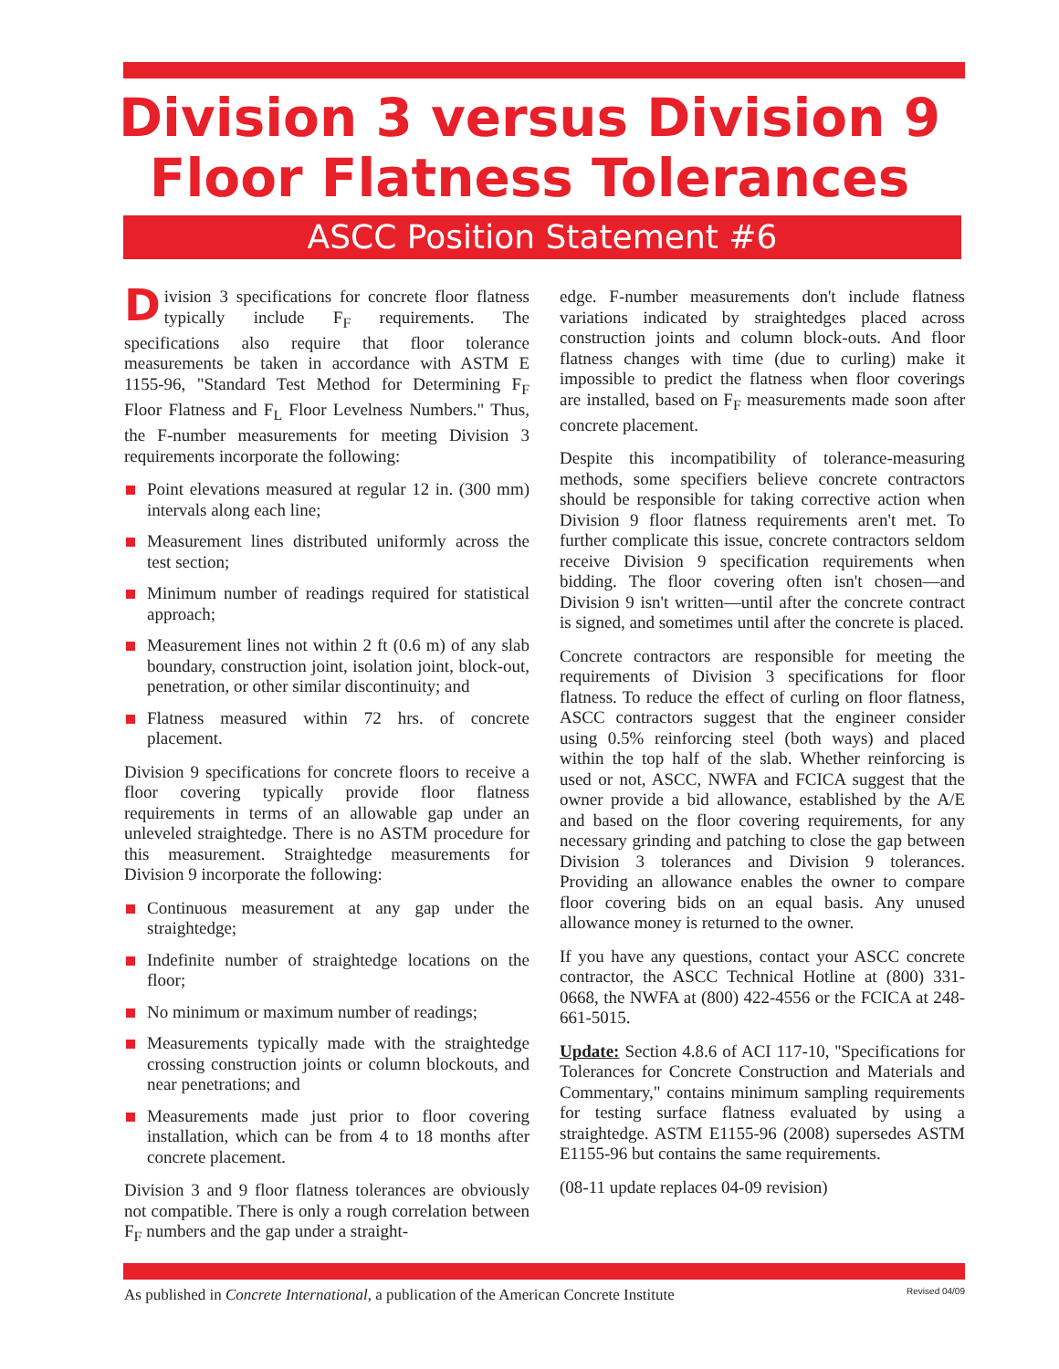Division 3 versus Division 9
Floor Flatness Tolerances
ASCC Position Statement #6
Division 3 specifications for concrete floor flatness typically include F<sub>F</sub> requirements. The specifications also require that floor tolerance measurements be taken in accordance with ASTM E 1155-96, "Standard Test Method for Determining F<sub>F</sub> Floor Flatness and F<sub>L</sub> Floor Levelness Numbers." Thus, the F-number measurements for meeting Division 3 requirements incorporate the following:
Point elevations measured at regular 12 in. (300 mm) intervals along each line;
Measurement lines distributed uniformly across the test section;
Minimum number of readings required for statistical approach;
Measurement lines not within 2 ft (0.6 m) of any slab boundary, construction joint, isolation joint, block-out, penetration, or other similar discontinuity; and
Flatness measured within 72 hrs. of concrete placement.
Division 9 specifications for concrete floors to receive a floor covering typically provide floor flatness requirements in terms of an allowable gap under an unleveled straightedge. There is no ASTM procedure for this measurement. Straightedge measurements for Division 9 incorporate the following:
Continuous measurement at any gap under the straightedge;
Indefinite number of straightedge locations on the floor;
No minimum or maximum number of readings;
Measurements typically made with the straightedge crossing construction joints or column blockouts, and near penetrations; and
Measurements made just prior to floor covering installation, which can be from 4 to 18 months after concrete placement.
Division 3 and 9 floor flatness tolerances are obviously not compatible. There is only a rough correlation between F<sub>F</sub> numbers and the gap under a straight-
edge. F-number measurements don't include flatness variations indicated by straightedges placed across construction joints and column block-outs. And floor flatness changes with time (due to curling) make it impossible to predict the flatness when floor coverings are installed, based on F<sub>F</sub> measurements made soon after concrete placement.
Despite this incompatibility of tolerance-measuring methods, some specifiers believe concrete contractors should be responsible for taking corrective action when Division 9 floor flatness requirements aren't met. To further complicate this issue, concrete contractors seldom receive Division 9 specification requirements when bidding. The floor covering often isn't chosen—and Division 9 isn't written—until after the concrete contract is signed, and sometimes until after the concrete is placed.
Concrete contractors are responsible for meeting the requirements of Division 3 specifications for floor flatness. To reduce the effect of curling on floor flatness, ASCC contractors suggest that the engineer consider using 0.5% reinforcing steel (both ways) and placed within the top half of the slab. Whether reinforcing is used or not, ASCC, NWFA and FCICA suggest that the owner provide a bid allowance, established by the A/E and based on the floor covering requirements, for any necessary grinding and patching to close the gap between Division 3 tolerances and Division 9 tolerances. Providing an allowance enables the owner to compare floor covering bids on an equal basis. Any unused allowance money is returned to the owner.
If you have any questions, contact your ASCC concrete contractor, the ASCC Technical Hotline at (800) 331-0668, the NWFA at (800) 422-4556 or the FCICA at 248-661-5015.
Update: Section 4.8.6 of ACI 117-10, ''Specifications for Tolerances for Concrete Construction and Materials and Commentary," contains minimum sampling requirements for testing surface flatness evaluated by using a straightedge. ASTM E1155-96 (2008) supersedes ASTM E1155-96 but contains the same requirements.
(08-11 update replaces 04-09 revision)
As published in Concrete International, a publication of the American Concrete Institute Revised 04/09